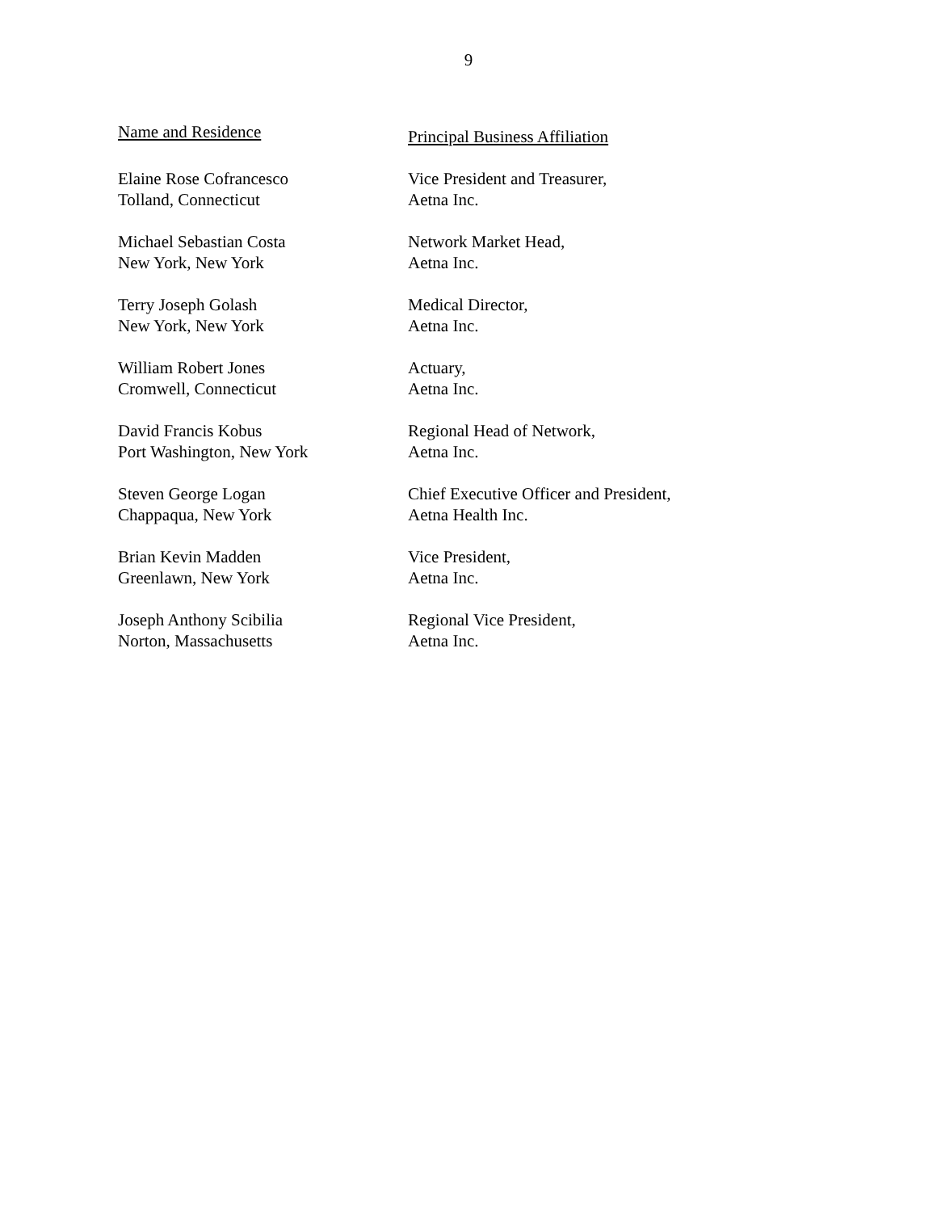9
| Name and Residence | Principal Business Affiliation |
| --- | --- |
| Elaine Rose Cofrancesco Tolland, Connecticut | Vice President and Treasurer, Aetna Inc. |
| Michael Sebastian Costa New York, New York | Network Market Head, Aetna Inc. |
| Terry Joseph Golash New York, New York | Medical Director, Aetna Inc. |
| William Robert Jones Cromwell, Connecticut | Actuary, Aetna Inc. |
| David Francis Kobus Port Washington, New York | Regional Head of Network, Aetna Inc. |
| Steven George Logan Chappaqua, New York | Chief Executive Officer and President, Aetna Health Inc. |
| Brian Kevin Madden Greenlawn, New York | Vice President, Aetna Inc. |
| Joseph Anthony Scibilia Norton, Massachusetts | Regional Vice President, Aetna Inc. |